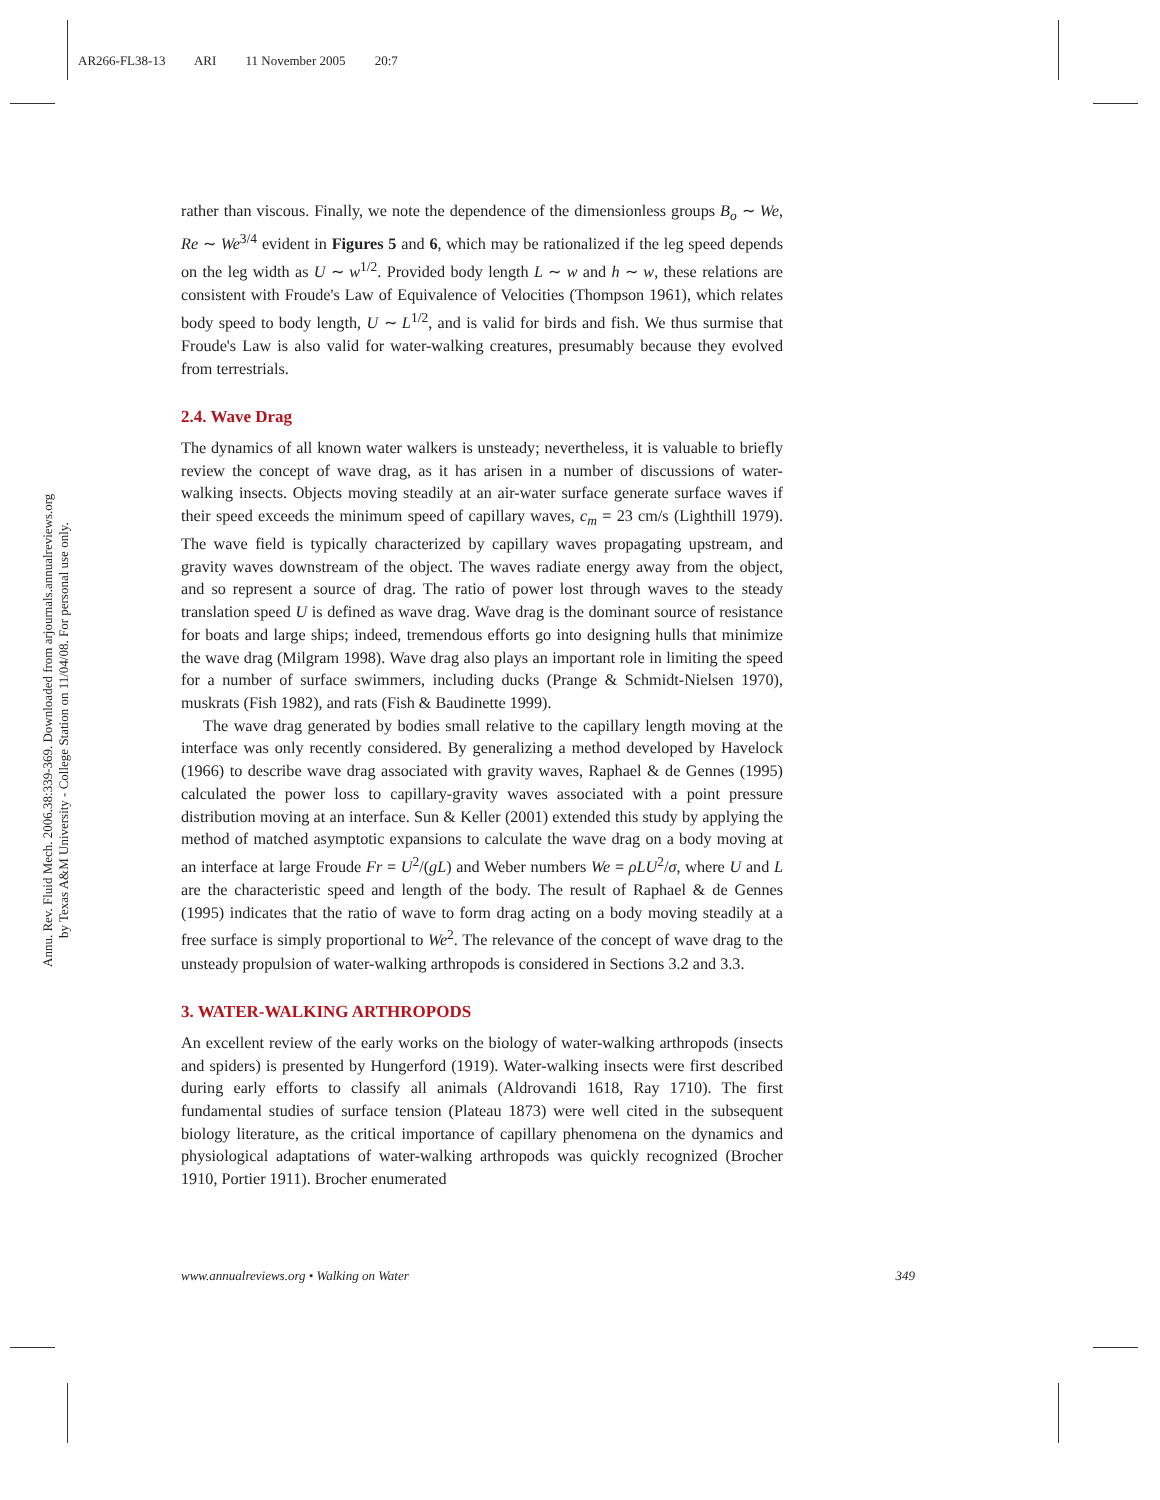AR266-FL38-13 ARI 11 November 2005 20:7
Annu. Rev. Fluid Mech. 2006.38:339-369. Downloaded from arjournals.annualreviews.org
by Texas A&M University - College Station on 11/04/08. For personal use only.
rather than viscous. Finally, we note the dependence of the dimensionless groups B<sub>o</sub> ∼ We, Re ∼ We<sup>3/4</sup> evident in Figures 5 and 6, which may be rationalized if the leg speed depends on the leg width as U ∼ w<sup>1/2</sup>. Provided body length L ∼ w and h ∼ w, these relations are consistent with Froude's Law of Equivalence of Velocities (Thompson 1961), which relates body speed to body length, U ∼ L<sup>1/2</sup>, and is valid for birds and fish. We thus surmise that Froude's Law is also valid for water-walking creatures, presumably because they evolved from terrestrials.
2.4. Wave Drag
The dynamics of all known water walkers is unsteady; nevertheless, it is valuable to briefly review the concept of wave drag, as it has arisen in a number of discussions of water-walking insects. Objects moving steadily at an air-water surface generate surface waves if their speed exceeds the minimum speed of capillary waves, c<sub>m</sub> = 23 cm/s (Lighthill 1979). The wave field is typically characterized by capillary waves propagating upstream, and gravity waves downstream of the object. The waves radiate energy away from the object, and so represent a source of drag. The ratio of power lost through waves to the steady translation speed U is defined as wave drag. Wave drag is the dominant source of resistance for boats and large ships; indeed, tremendous efforts go into designing hulls that minimize the wave drag (Milgram 1998). Wave drag also plays an important role in limiting the speed for a number of surface swimmers, including ducks (Prange & Schmidt-Nielsen 1970), muskrats (Fish 1982), and rats (Fish & Baudinette 1999).
The wave drag generated by bodies small relative to the capillary length moving at the interface was only recently considered. By generalizing a method developed by Havelock (1966) to describe wave drag associated with gravity waves, Raphael & de Gennes (1995) calculated the power loss to capillary-gravity waves associated with a point pressure distribution moving at an interface. Sun & Keller (2001) extended this study by applying the method of matched asymptotic expansions to calculate the wave drag on a body moving at an interface at large Froude Fr = U<sup>2</sup>/(gL) and Weber numbers We = ρLU<sup>2</sup>/σ, where U and L are the characteristic speed and length of the body. The result of Raphael & de Gennes (1995) indicates that the ratio of wave to form drag acting on a body moving steadily at a free surface is simply proportional to We<sup>2</sup>. The relevance of the concept of wave drag to the unsteady propulsion of water-walking arthropods is considered in Sections 3.2 and 3.3.
3. WATER-WALKING ARTHROPODS
An excellent review of the early works on the biology of water-walking arthropods (insects and spiders) is presented by Hungerford (1919). Water-walking insects were first described during early efforts to classify all animals (Aldrovandi 1618, Ray 1710). The first fundamental studies of surface tension (Plateau 1873) were well cited in the subsequent biology literature, as the critical importance of capillary phenomena on the dynamics and physiological adaptations of water-walking arthropods was quickly recognized (Brocher 1910, Portier 1911). Brocher enumerated
www.annualreviews.org • Walking on Water 349